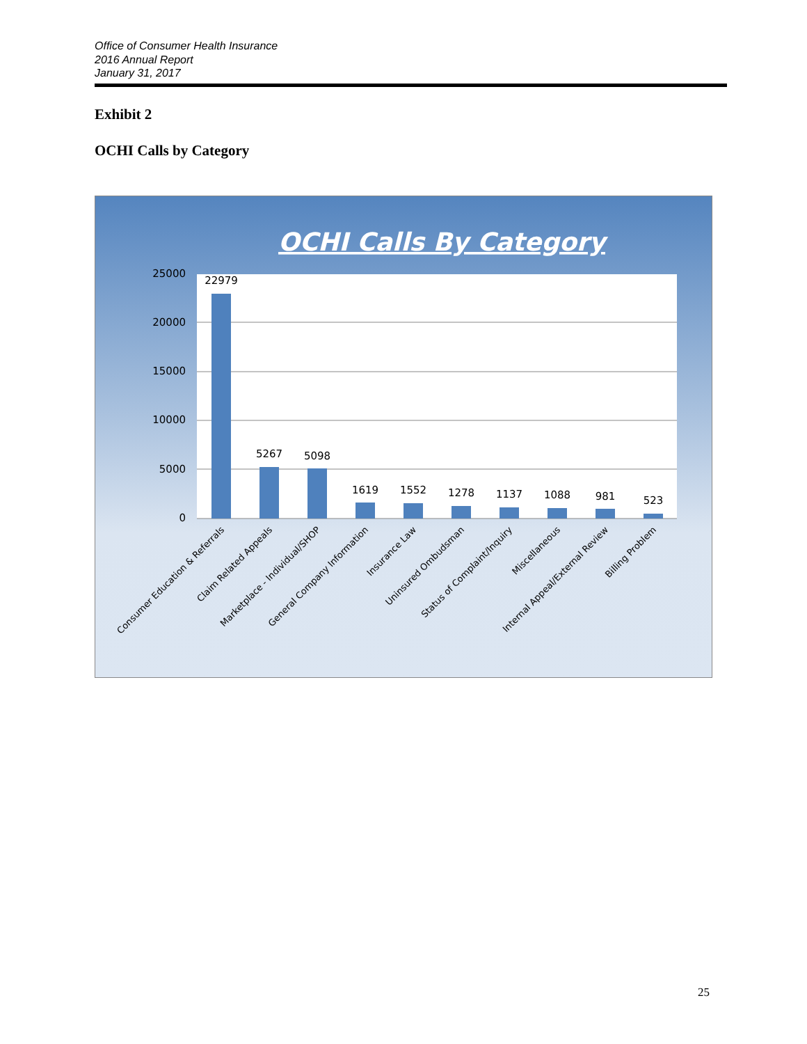Office of Consumer Health Insurance
2016 Annual Report
January 31, 2017
Exhibit 2
OCHI Calls by Category
OCHI Calls By Category
25000
20000
15000
10000
5000
0
22979
5267
5098
1619
1552
1278
1137
1088
981
523
Consumer Education & Referrals
Claim Related Appeals
Marketplace - Individual/SHOP
General Company Information
Insurance Law
Uninsured Ombudsman
Status of Complaint/Inquiry
Miscellaneous
Internal Appeal/External Review
Billing Problem
25